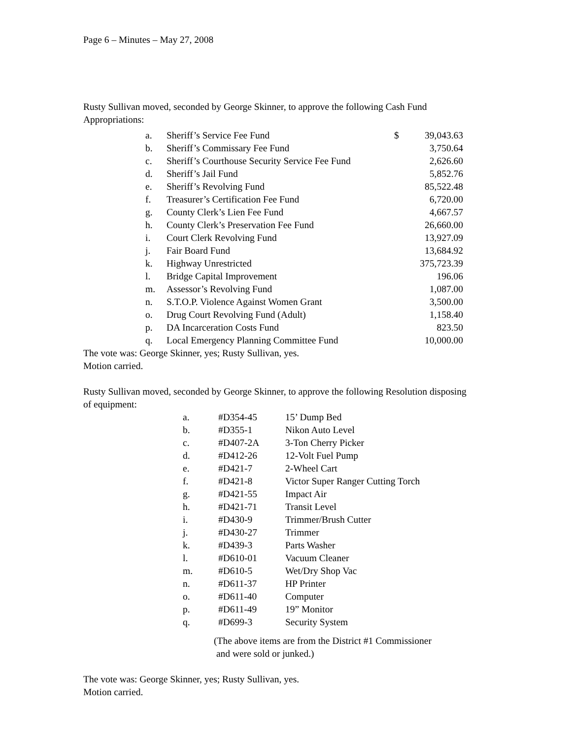Page 6 – Minutes – May 27, 2008
Rusty Sullivan moved, seconded by George Skinner, to approve the following Cash Fund Appropriations:
| a. | Sheriff’s Service Fee Fund | $ | 39,043.63 |
| b. | Sheriff’s Commissary Fee Fund | | 3,750.64 |
| c. | Sheriff’s Courthouse Security Service Fee Fund | | 2,626.60 |
| d. | Sheriff’s Jail Fund | | 5,852.76 |
| e. | Sheriff’s Revolving Fund | | 85,522.48 |
| f. | Treasurer’s Certification Fee Fund | | 6,720.00 |
| g. | County Clerk’s Lien Fee Fund | | 4,667.57 |
| h. | County Clerk’s Preservation Fee Fund | | 26,660.00 |
| i. | Court Clerk Revolving Fund | | 13,927.09 |
| j. | Fair Board Fund | | 13,684.92 |
| k. | Highway Unrestricted | | 375,723.39 |
| l. | Bridge Capital Improvement | | 196.06 |
| m. | Assessor’s Revolving Fund | | 1,087.00 |
| n. | S.T.O.P. Violence Against Women Grant | | 3,500.00 |
| o. | Drug Court Revolving Fund (Adult) | | 1,158.40 |
| p. | DA Incarceration Costs Fund | | 823.50 |
| q. | Local Emergency Planning Committee Fund | | 10,000.00 |
The vote was: George Skinner, yes; Rusty Sullivan, yes.
Motion carried.
Rusty Sullivan moved, seconded by George Skinner, to approve the following Resolution disposing of equipment:
| a. | #D354-45 | 15’ Dump Bed |
| b. | #D355-1 | Nikon Auto Level |
| c. | #D407-2A | 3-Ton Cherry Picker |
| d. | #D412-26 | 12-Volt Fuel Pump |
| e. | #D421-7 | 2-Wheel Cart |
| f. | #D421-8 | Victor Super Ranger Cutting Torch |
| g. | #D421-55 | Impact Air |
| h. | #D421-71 | Transit Level |
| i. | #D430-9 | Trimmer/Brush Cutter |
| j. | #D430-27 | Trimmer |
| k. | #D439-3 | Parts Washer |
| l. | #D610-01 | Vacuum Cleaner |
| m. | #D610-5 | Wet/Dry Shop Vac |
| n. | #D611-37 | HP Printer |
| o. | #D611-40 | Computer |
| p. | #D611-49 | 19” Monitor |
| q. | #D699-3 | Security System |
(The above items are from the District #1 Commissioner
and were sold or junked.)
The vote was: George Skinner, yes; Rusty Sullivan, yes.
Motion carried.